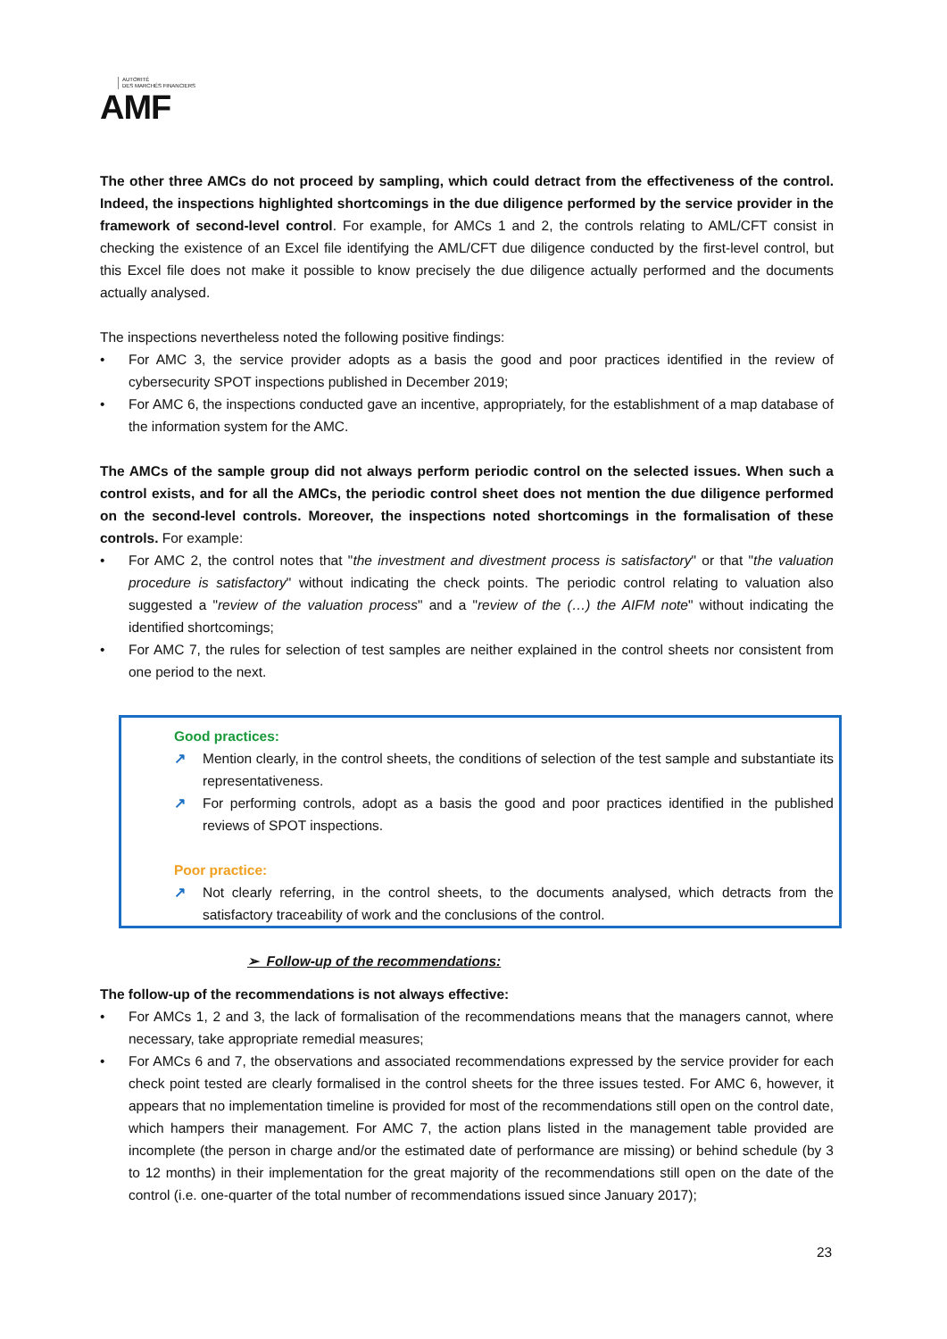AUTORITÉ
DES MARCHÉS FINANCIERS
AMF
The other three AMCs do not proceed by sampling, which could detract from the effectiveness of the control. Indeed, the inspections highlighted shortcomings in the due diligence performed by the service provider in the framework of second-level control. For example, for AMCs 1 and 2, the controls relating to AML/CFT consist in checking the existence of an Excel file identifying the AML/CFT due diligence conducted by the first-level control, but this Excel file does not make it possible to know precisely the due diligence actually performed and the documents actually analysed.
The inspections nevertheless noted the following positive findings:
• For AMC 3, the service provider adopts as a basis the good and poor practices identified in the review of cybersecurity SPOT inspections published in December 2019;
• For AMC 6, the inspections conducted gave an incentive, appropriately, for the establishment of a map database of the information system for the AMC.
The AMCs of the sample group did not always perform periodic control on the selected issues. When such a control exists, and for all the AMCs, the periodic control sheet does not mention the due diligence performed on the second-level controls. Moreover, the inspections noted shortcomings in the formalisation of these controls. For example:
• For AMC 2, the control notes that "the investment and divestment process is satisfactory" or that "the valuation procedure is satisfactory" without indicating the check points. The periodic control relating to valuation also suggested a "review of the valuation process" and a "review of the (…) the AIFM note" without indicating the identified shortcomings;
• For AMC 7, the rules for selection of test samples are neither explained in the control sheets nor consistent from one period to the next.
Good practices:
↗ Mention clearly, in the control sheets, the conditions of selection of the test sample and substantiate its representativeness.
↗ For performing controls, adopt as a basis the good and poor practices identified in the published reviews of SPOT inspections.
Poor practice:
↗ Not clearly referring, in the control sheets, to the documents analysed, which detracts from the satisfactory traceability of work and the conclusions of the control.
➢ Follow-up of the recommendations:
The follow-up of the recommendations is not always effective:
• For AMCs 1, 2 and 3, the lack of formalisation of the recommendations means that the managers cannot, where necessary, take appropriate remedial measures;
• For AMCs 6 and 7, the observations and associated recommendations expressed by the service provider for each check point tested are clearly formalised in the control sheets for the three issues tested. For AMC 6, however, it appears that no implementation timeline is provided for most of the recommendations still open on the control date, which hampers their management. For AMC 7, the action plans listed in the management table provided are incomplete (the person in charge and/or the estimated date of performance are missing) or behind schedule (by 3 to 12 months) in their implementation for the great majority of the recommendations still open on the date of the control (i.e. one-quarter of the total number of recommendations issued since January 2017);
23